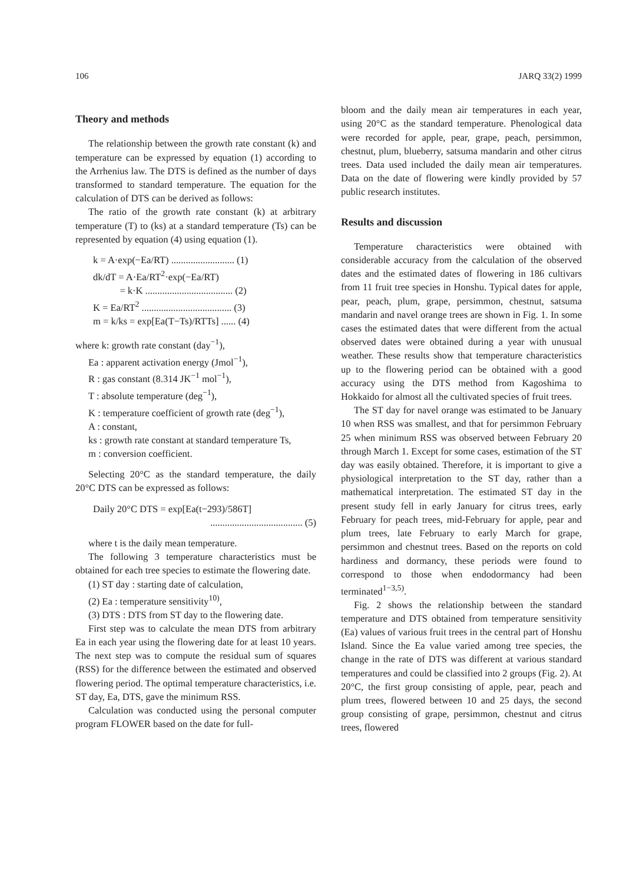106 JARQ 33(2) 1999
Theory and methods
The relationship between the growth rate constant (k) and temperature can be expressed by equation (1) according to the Arrhenius law. The DTS is defined as the number of days transformed to standard temperature. The equation for the calculation of DTS can be derived as follows:
The ratio of the growth rate constant (k) at arbitrary temperature (T) to (ks) at a standard temperature (Ts) can be represented by equation (4) using equation (1).
k = A·exp(−Ea/RT) .......................... (1)
dk/dT = A·Ea/RT<sup>2</sup>·exp(−Ea/RT)
= k·K .................................... (2)
K = Ea/RT<sup>2</sup> ..................................... (3)
m = k/ks = exp[Ea(T−Ts)/RTTs] ...... (4)
where k: growth rate constant (day<sup>−1</sup>),
Ea : apparent activation energy (Jmol<sup>−1</sup>),
R : gas constant (8.314 JK<sup>−1</sup> mol<sup>−1</sup>),
T : absolute temperature (deg<sup>−1</sup>),
K : temperature coefficient of growth rate (deg<sup>−1</sup>),
A : constant,
ks : growth rate constant at standard temperature Ts,
m : conversion coefficient.
Selecting 20°C as the standard temperature, the daily 20°C DTS can be expressed as follows:
Daily 20°C DTS = exp[Ea(t−293)/586T]
...................................... (5)
where t is the daily mean temperature.
The following 3 temperature characteristics must be obtained for each tree species to estimate the flowering date.
(1) ST day : starting date of calculation,
(2) Ea : temperature sensitivity<sup>10)</sup>,
(3) DTS : DTS from ST day to the flowering date.
First step was to calculate the mean DTS from arbitrary Ea in each year using the flowering date for at least 10 years. The next step was to compute the residual sum of squares (RSS) for the difference between the estimated and observed flowering period. The optimal temperature characteristics, i.e. ST day, Ea, DTS, gave the minimum RSS.
Calculation was conducted using the personal computer program FLOWER based on the date for full-
bloom and the daily mean air temperatures in each year, using 20°C as the standard temperature. Phenological data were recorded for apple, pear, grape, peach, persimmon, chestnut, plum, blueberry, satsuma mandarin and other citrus trees. Data used included the daily mean air temperatures. Data on the date of flowering were kindly provided by 57 public research institutes.
Results and discussion
Temperature characteristics were obtained with considerable accuracy from the calculation of the observed dates and the estimated dates of flowering in 186 cultivars from 11 fruit tree species in Honshu. Typical dates for apple, pear, peach, plum, grape, persimmon, chestnut, satsuma mandarin and navel orange trees are shown in Fig. 1. In some cases the estimated dates that were different from the actual observed dates were obtained during a year with unusual weather. These results show that temperature characteristics up to the flowering period can be obtained with a good accuracy using the DTS method from Kagoshima to Hokkaido for almost all the cultivated species of fruit trees.
The ST day for navel orange was estimated to be January 10 when RSS was smallest, and that for persimmon February 25 when minimum RSS was observed between February 20 through March 1. Except for some cases, estimation of the ST day was easily obtained. Therefore, it is important to give a physiological interpretation to the ST day, rather than a mathematical interpretation. The estimated ST day in the present study fell in early January for citrus trees, early February for peach trees, mid-February for apple, pear and plum trees, late February to early March for grape, persimmon and chestnut trees. Based on the reports on cold hardiness and dormancy, these periods were found to correspond to those when endodormancy had been terminated<sup>1−3,5)</sup>.
Fig. 2 shows the relationship between the standard temperature and DTS obtained from temperature sensitivity (Ea) values of various fruit trees in the central part of Honshu Island. Since the Ea value varied among tree species, the change in the rate of DTS was different at various standard temperatures and could be classified into 2 groups (Fig. 2). At 20°C, the first group consisting of apple, pear, peach and plum trees, flowered between 10 and 25 days, the second group consisting of grape, persimmon, chestnut and citrus trees, flowered